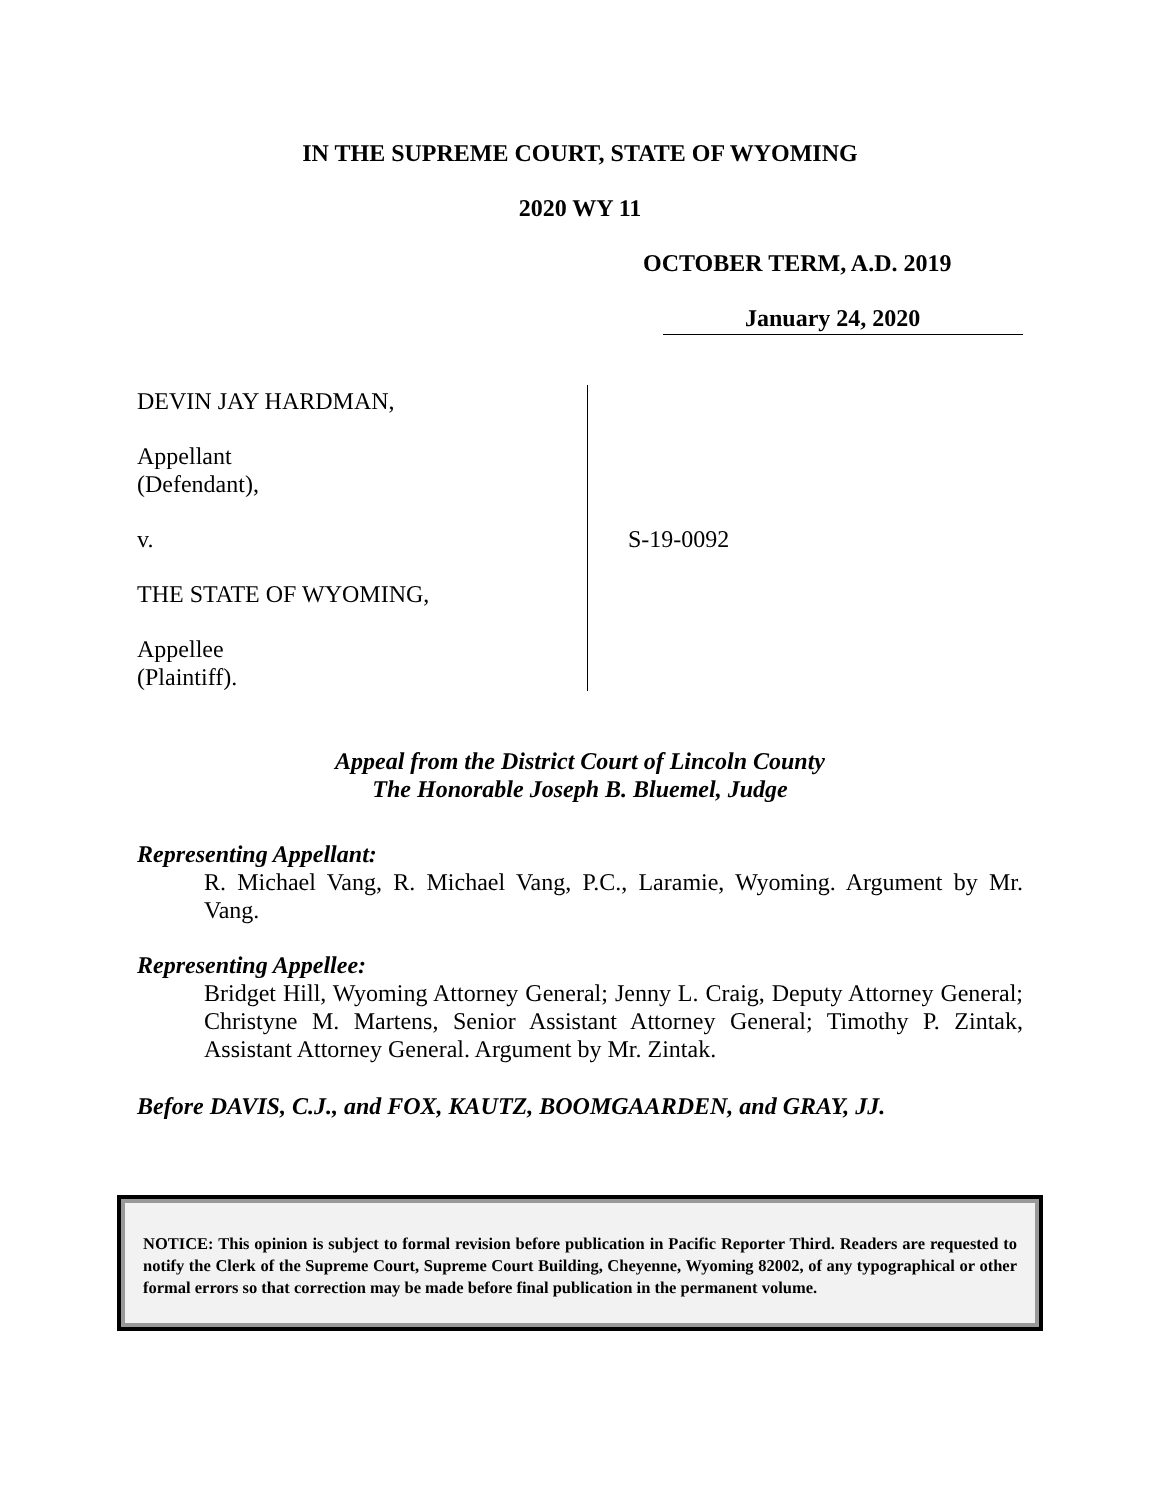IN THE SUPREME COURT, STATE OF WYOMING
2020 WY 11
OCTOBER TERM, A.D. 2019
January 24, 2020
DEVIN JAY HARDMAN,
Appellant
(Defendant),
v.
THE STATE OF WYOMING,
Appellee
(Plaintiff).
S-19-0092
Appeal from the District Court of Lincoln County
The Honorable Joseph B. Bluemel, Judge
Representing Appellant:
R. Michael Vang, R. Michael Vang, P.C., Laramie, Wyoming. Argument by Mr. Vang.
Representing Appellee:
Bridget Hill, Wyoming Attorney General; Jenny L. Craig, Deputy Attorney General; Christyne M. Martens, Senior Assistant Attorney General; Timothy P. Zintak, Assistant Attorney General. Argument by Mr. Zintak.
Before DAVIS, C.J., and FOX, KAUTZ, BOOMGAARDEN, and GRAY, JJ.
NOTICE: This opinion is subject to formal revision before publication in Pacific Reporter Third. Readers are requested to notify the Clerk of the Supreme Court, Supreme Court Building, Cheyenne, Wyoming 82002, of any typographical or other formal errors so that correction may be made before final publication in the permanent volume.